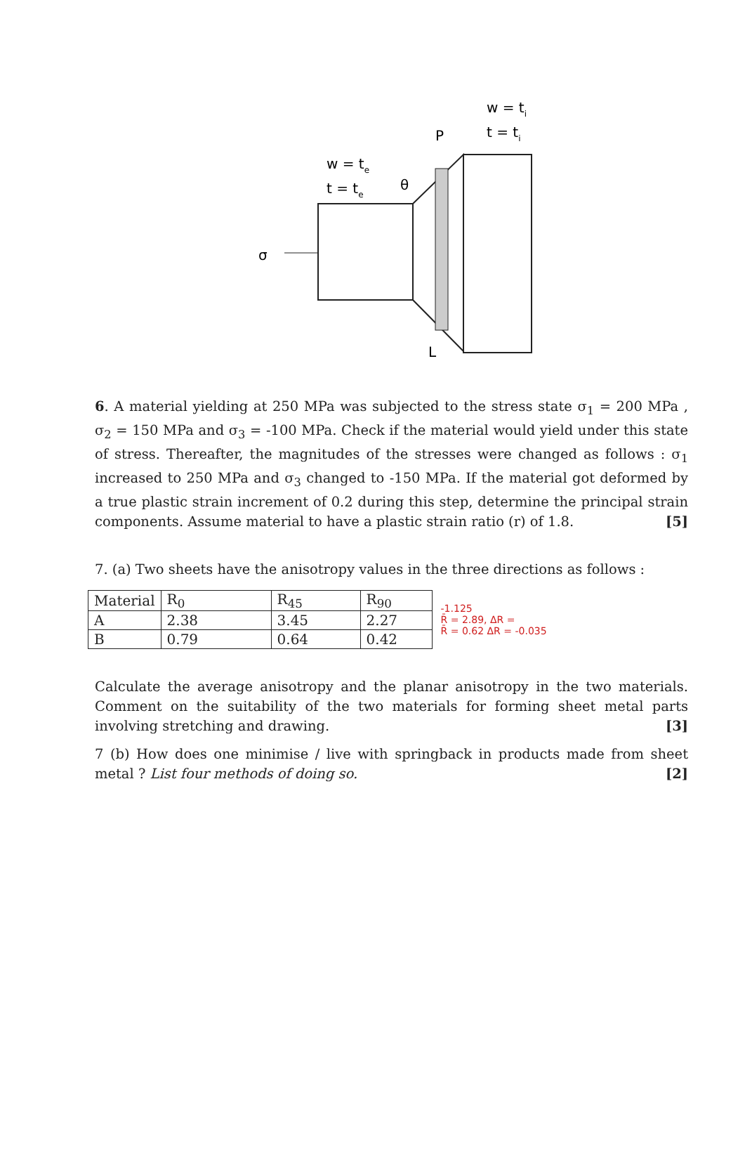w = ti
t = ti
P
w = te
t = te
θ
σ
L
6. A material yielding at 250 MPa was subjected to the stress state σ<sub>1</sub> = 200 MPa , σ<sub>2</sub> = 150 MPa and σ<sub>3</sub> = -100 MPa. Check if the material would yield under this state of stress. Thereafter, the magnitudes of the stresses were changed as follows : σ<sub>1</sub> increased to 250 MPa and σ<sub>3</sub> changed to -150 MPa. If the material got deformed by a true plastic strain increment of 0.2 during this step, determine the principal strain components. Assume material to have a plastic strain ratio (r) of 1.8. [5]
7. (a) Two sheets have the anisotropy values in the three directions as follows :
| Material | R<sub>0</sub> | R<sub>45</sub> | R<sub>90</sub> |
| A | 2.38 | 3.45 | 2.27 |
| B | 0.79 | 0.64 | 0.42 |
-1.125
R̄ = 2.89, ΔR =
R̄ = 0.62 ΔR = -0.035
Calculate the average anisotropy and the planar anisotropy in the two materials. Comment on the suitability of the two materials for forming sheet metal parts involving stretching and drawing. [3]
7 (b) How does one minimise / live with springback in products made from sheet metal ? List four methods of doing so. [2]